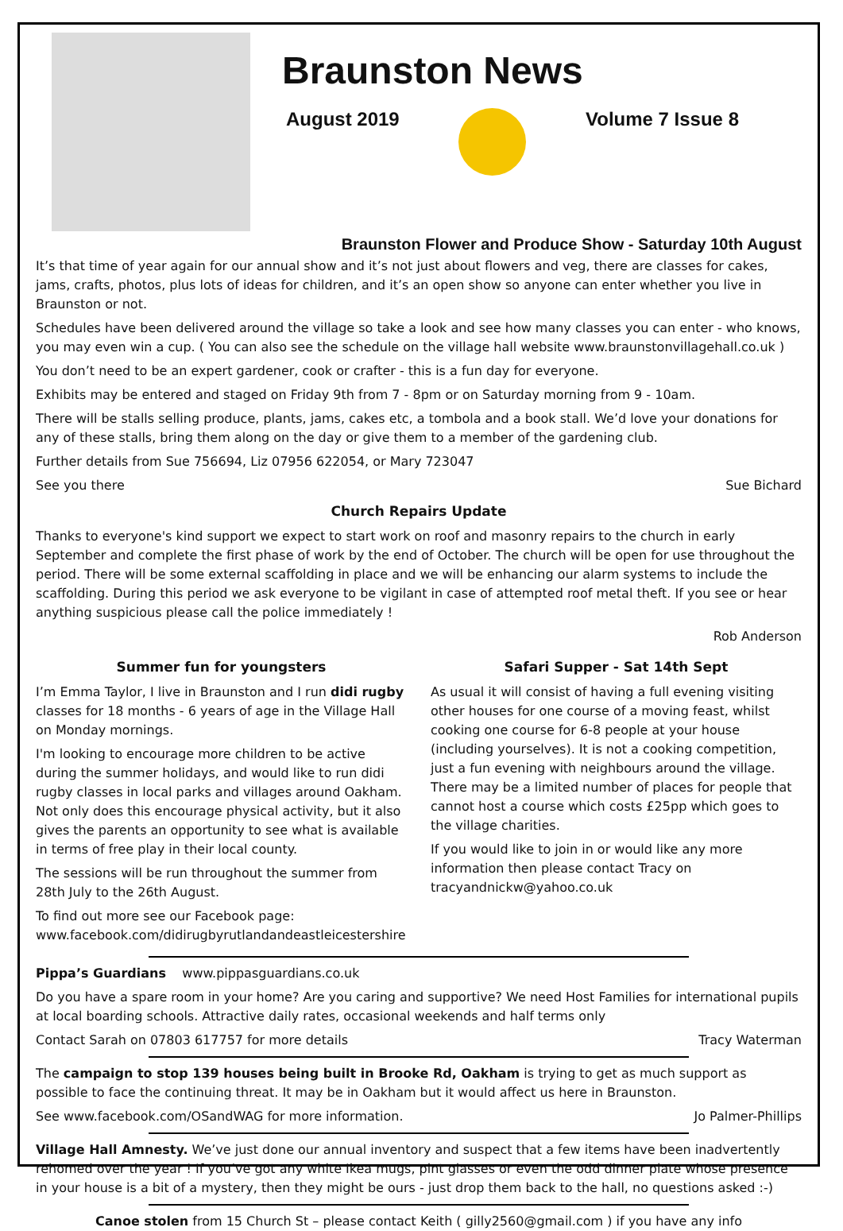Braunston News
August 2019 Volume 7 Issue 8
Braunston Flower and Produce Show - Saturday 10th August
It’s that time of year again for our annual show and it’s not just about flowers and veg, there are classes for cakes, jams, crafts, photos, plus lots of ideas for children, and it’s an open show so anyone can enter whether you live in Braunston or not.
Schedules have been delivered around the village so take a look and see how many classes you can enter - who knows, you may even win a cup. ( You can also see the schedule on the village hall website www.braunstonvillagehall.co.uk )
You don’t need to be an expert gardener, cook or crafter - this is a fun day for everyone.
Exhibits may be entered and staged on Friday 9th from 7 - 8pm or on Saturday morning from 9 - 10am.
There will be stalls selling produce, plants, jams, cakes etc, a tombola and a book stall. We’d love your donations for any of these stalls, bring them along on the day or give them to a member of the gardening club.
Further details from Sue 756694, Liz 07956 622054, or Mary 723047
See you there Sue Bichard
Church Repairs Update
Thanks to everyone's kind support we expect to start work on roof and masonry repairs to the church in early September and complete the first phase of work by the end of October. The church will be open for use throughout the period. There will be some external scaffolding in place and we will be enhancing our alarm systems to include the scaffolding. During this period we ask everyone to be vigilant in case of attempted roof metal theft. If you see or hear anything suspicious please call the police immediately !
Rob Anderson
Summer fun for youngsters
I’m Emma Taylor, I live in Braunston and I run didi rugby classes for 18 months - 6 years of age in the Village Hall on Monday mornings.
I'm looking to encourage more children to be active during the summer holidays, and would like to run didi rugby classes in local parks and villages around Oakham. Not only does this encourage physical activity, but it also gives the parents an opportunity to see what is available in terms of free play in their local county.
The sessions will be run throughout the summer from 28th July to the 26th August.
To find out more see our Facebook page: www.facebook.com/didirugbyrutlandandeastleicestershire
Safari Supper - Sat 14th Sept
As usual it will consist of having a full evening visiting other houses for one course of a moving feast, whilst cooking one course for 6-8 people at your house (including yourselves). It is not a cooking competition, just a fun evening with neighbours around the village. There may be a limited number of places for people that cannot host a course which costs £25pp which goes to the village charities.
If you would like to join in or would like any more information then please contact Tracy on tracyandnickw@yahoo.co.uk
Pippa’s Guardians www.pippasguardians.co.uk
Do you have a spare room in your home? Are you caring and supportive? We need Host Families for international pupils at local boarding schools. Attractive daily rates, occasional weekends and half terms only
Contact Sarah on 07803 617757 for more details Tracy Waterman
The campaign to stop 139 houses being built in Brooke Rd, Oakham is trying to get as much support as possible to face the continuing threat. It may be in Oakham but it would affect us here in Braunston.
See www.facebook.com/OSandWAG for more information. Jo Palmer-Phillips
Village Hall Amnesty. We’ve just done our annual inventory and suspect that a few items have been inadvertently rehomed over the year ! If you’ve got any white Ikea mugs, pint glasses or even the odd dinner plate whose presence in your house is a bit of a mystery, then they might be ours - just drop them back to the hall, no questions asked :-)
Canoe stolen from 15 Church St – please contact Keith ( gilly2560@gmail.com ) if you have any info